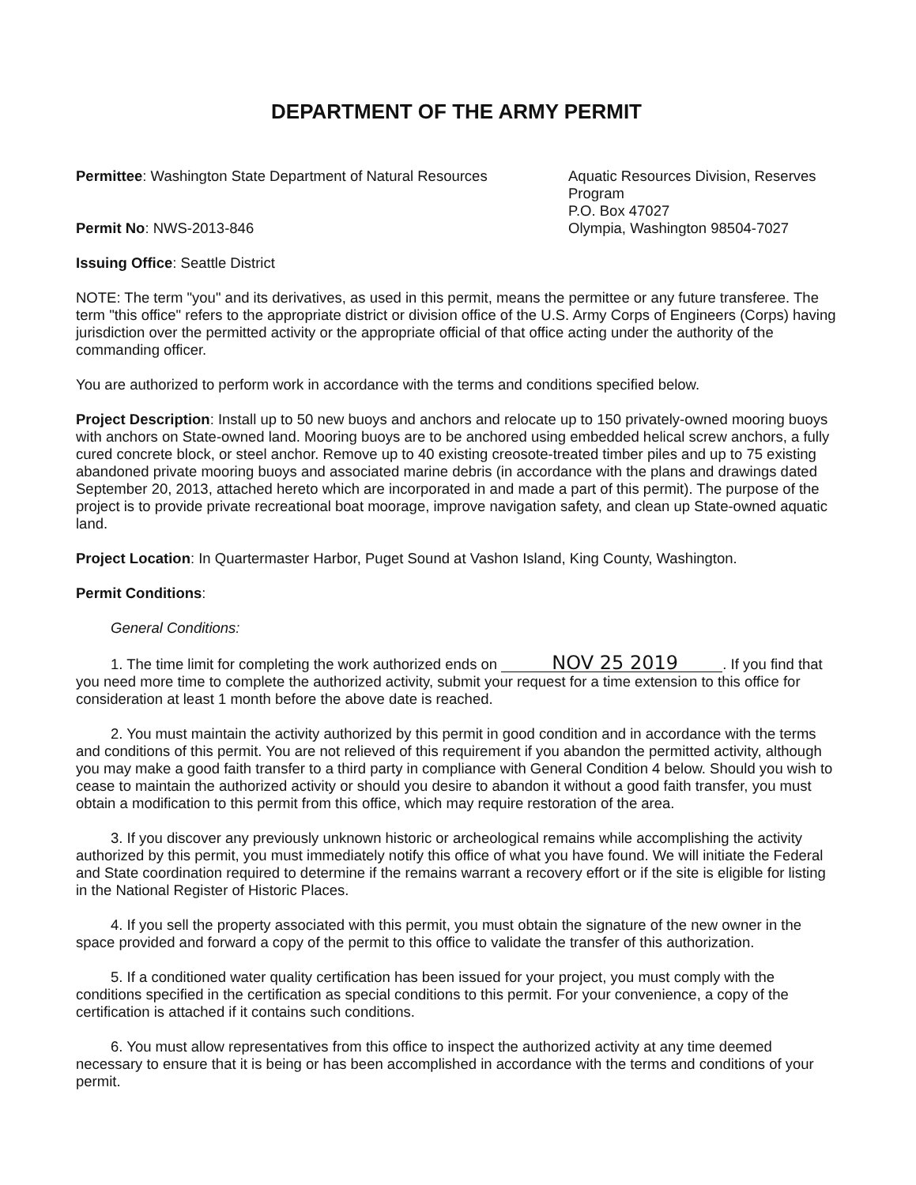DEPARTMENT OF THE ARMY PERMIT
Permittee: Washington State Department of Natural Resources
Permit No: NWS-2013-846
Aquatic Resources Division, Reserves Program
P.O. Box 47027
Olympia, Washington 98504-7027
Issuing Office: Seattle District
NOTE: The term "you" and its derivatives, as used in this permit, means the permittee or any future transferee. The term "this office" refers to the appropriate district or division office of the U.S. Army Corps of Engineers (Corps) having jurisdiction over the permitted activity or the appropriate official of that office acting under the authority of the commanding officer.
You are authorized to perform work in accordance with the terms and conditions specified below.
Project Description: Install up to 50 new buoys and anchors and relocate up to 150 privately-owned mooring buoys with anchors on State-owned land. Mooring buoys are to be anchored using embedded helical screw anchors, a fully cured concrete block, or steel anchor. Remove up to 40 existing creosote-treated timber piles and up to 75 existing abandoned private mooring buoys and associated marine debris (in accordance with the plans and drawings dated September 20, 2013, attached hereto which are incorporated in and made a part of this permit). The purpose of the project is to provide private recreational boat moorage, improve navigation safety, and clean up State-owned aquatic land.
Project Location: In Quartermaster Harbor, Puget Sound at Vashon Island, King County, Washington.
Permit Conditions:
General Conditions:
1. The time limit for completing the work authorized ends on NOV 25 2019. If you find that you need more time to complete the authorized activity, submit your request for a time extension to this office for consideration at least 1 month before the above date is reached.
2. You must maintain the activity authorized by this permit in good condition and in accordance with the terms and conditions of this permit. You are not relieved of this requirement if you abandon the permitted activity, although you may make a good faith transfer to a third party in compliance with General Condition 4 below. Should you wish to cease to maintain the authorized activity or should you desire to abandon it without a good faith transfer, you must obtain a modification to this permit from this office, which may require restoration of the area.
3. If you discover any previously unknown historic or archeological remains while accomplishing the activity authorized by this permit, you must immediately notify this office of what you have found. We will initiate the Federal and State coordination required to determine if the remains warrant a recovery effort or if the site is eligible for listing in the National Register of Historic Places.
4. If you sell the property associated with this permit, you must obtain the signature of the new owner in the space provided and forward a copy of the permit to this office to validate the transfer of this authorization.
5. If a conditioned water quality certification has been issued for your project, you must comply with the conditions specified in the certification as special conditions to this permit. For your convenience, a copy of the certification is attached if it contains such conditions.
6. You must allow representatives from this office to inspect the authorized activity at any time deemed necessary to ensure that it is being or has been accomplished in accordance with the terms and conditions of your permit.